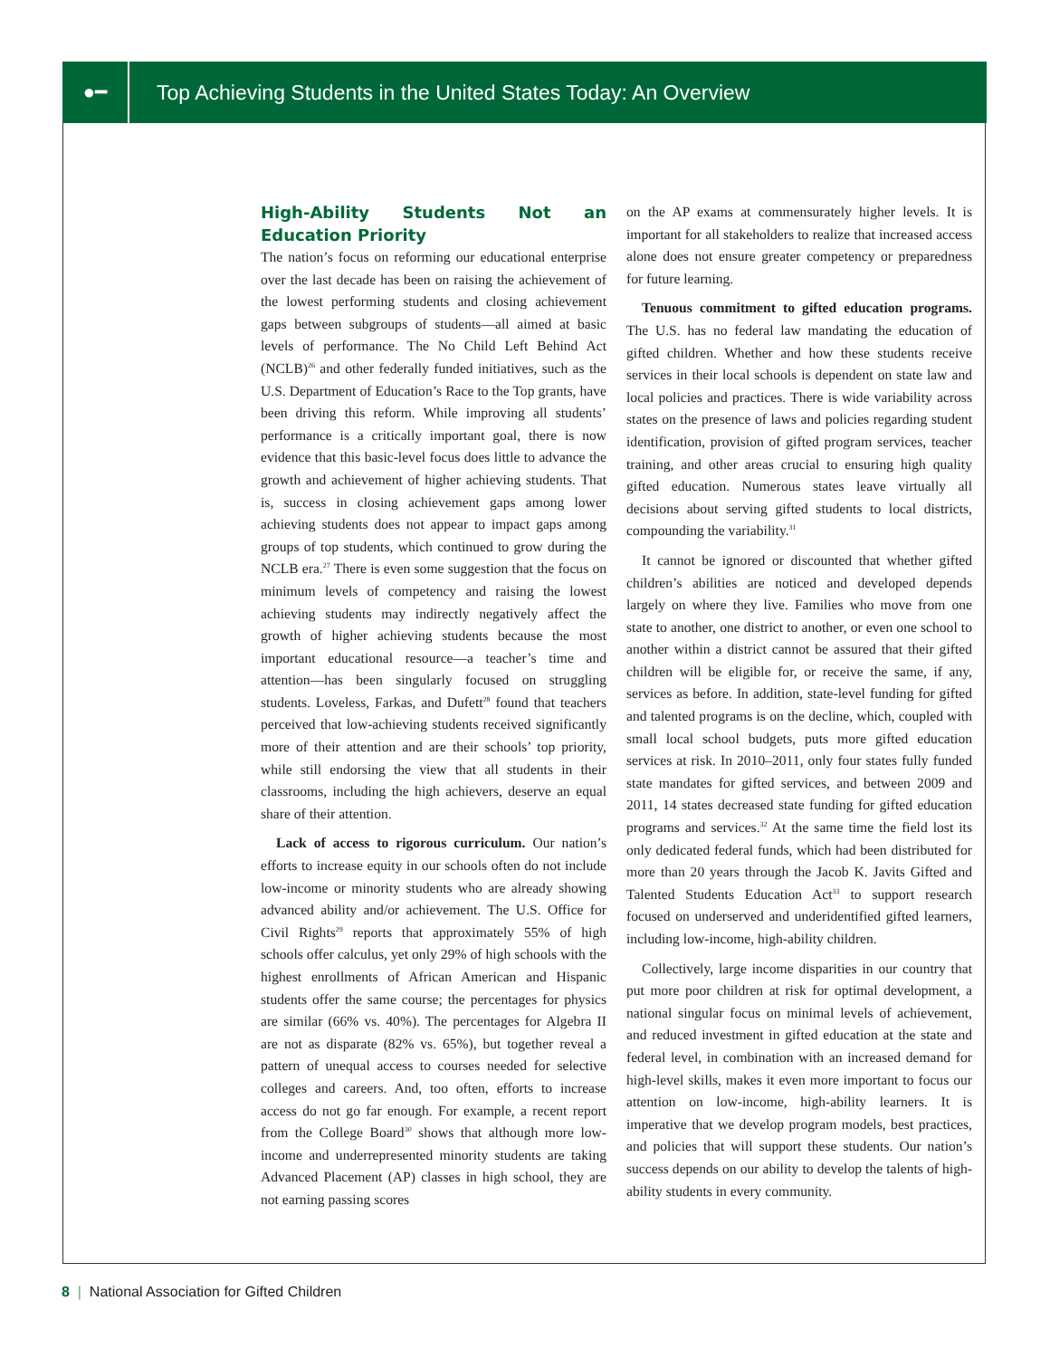●━
Top Achieving Students in the United States Today: An Overview
High-Ability Students Not an Education Priority
The nation’s focus on reforming our educational enterprise over the last decade has been on raising the achievement of the lowest performing students and closing achievement gaps between subgroups of students—all aimed at basic levels of performance. The No Child Left Behind Act (NCLB)<sup>26</sup> and other federally funded initiatives, such as the U.S. Department of Education’s Race to the Top grants, have been driving this reform. While improving all students’ performance is a critically important goal, there is now evidence that this basic-level focus does little to advance the growth and achievement of higher achieving students. That is, success in closing achievement gaps among lower achieving students does not appear to impact gaps among groups of top students, which continued to grow during the NCLB era.<sup>27</sup> There is even some suggestion that the focus on minimum levels of competency and raising the lowest achieving students may indirectly negatively affect the growth of higher achieving students because the most important educational resource—a teacher’s time and attention—has been singularly focused on struggling students. Loveless, Farkas, and Dufett<sup>28</sup> found that teachers perceived that low-achieving students received significantly more of their attention and are their schools’ top priority, while still endorsing the view that all students in their classrooms, including the high achievers, deserve an equal share of their attention.
Lack of access to rigorous curriculum. Our nation’s efforts to increase equity in our schools often do not include low-income or minority students who are already showing advanced ability and/or achievement. The U.S. Office for Civil Rights<sup>29</sup> reports that approximately 55% of high schools offer calculus, yet only 29% of high schools with the highest enrollments of African American and Hispanic students offer the same course; the percentages for physics are similar (66% vs. 40%). The percentages for Algebra II are not as disparate (82% vs. 65%), but together reveal a pattern of unequal access to courses needed for selective colleges and careers. And, too often, efforts to increase access do not go far enough. For example, a recent report from the College Board<sup>30</sup> shows that although more low-income and underrepresented minority students are taking Advanced Placement (AP) classes in high school, they are not earning passing scores
on the AP exams at commensurately higher levels. It is important for all stakeholders to realize that increased access alone does not ensure greater competency or preparedness for future learning.
Tenuous commitment to gifted education programs. The U.S. has no federal law mandating the education of gifted children. Whether and how these students receive services in their local schools is dependent on state law and local policies and practices. There is wide variability across states on the presence of laws and policies regarding student identification, provision of gifted program services, teacher training, and other areas crucial to ensuring high quality gifted education. Numerous states leave virtually all decisions about serving gifted students to local districts, compounding the variability.<sup>31</sup>
It cannot be ignored or discounted that whether gifted children’s abilities are noticed and developed depends largely on where they live. Families who move from one state to another, one district to another, or even one school to another within a district cannot be assured that their gifted children will be eligible for, or receive the same, if any, services as before. In addition, state-level funding for gifted and talented programs is on the decline, which, coupled with small local school budgets, puts more gifted education services at risk. In 2010–2011, only four states fully funded state mandates for gifted services, and between 2009 and 2011, 14 states decreased state funding for gifted education programs and services.<sup>32</sup> At the same time the field lost its only dedicated federal funds, which had been distributed for more than 20 years through the Jacob K. Javits Gifted and Talented Students Education Act<sup>33</sup> to support research focused on underserved and underidentified gifted learners, including low-income, high-ability children.
Collectively, large income disparities in our country that put more poor children at risk for optimal development, a national singular focus on minimal levels of achievement, and reduced investment in gifted education at the state and federal level, in combination with an increased demand for high-level skills, makes it even more important to focus our attention on low-income, high-ability learners. It is imperative that we develop program models, best practices, and policies that will support these students. Our nation’s success depends on our ability to develop the talents of high-ability students in every community.
8 | National Association for Gifted Children